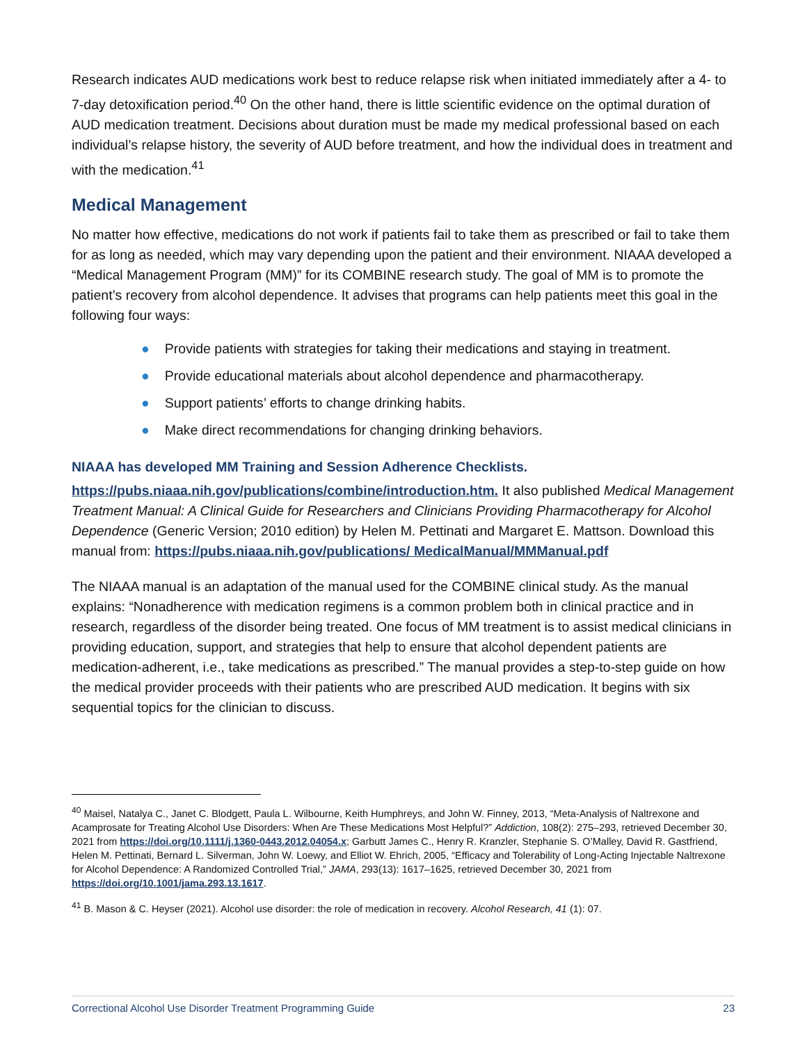Research indicates AUD medications work best to reduce relapse risk when initiated immediately after a 4- to 7-day detoxification period.<sup>40</sup> On the other hand, there is little scientific evidence on the optimal duration of AUD medication treatment. Decisions about duration must be made my medical professional based on each individual’s relapse history, the severity of AUD before treatment, and how the individual does in treatment and with the medication.<sup>41</sup>
Medical Management
No matter how effective, medications do not work if patients fail to take them as prescribed or fail to take them for as long as needed, which may vary depending upon the patient and their environment. NIAAA developed a “Medical Management Program (MM)” for its COMBINE research study. The goal of MM is to promote the patient’s recovery from alcohol dependence. It advises that programs can help patients meet this goal in the following four ways:
● Provide patients with strategies for taking their medications and staying in treatment.
● Provide educational materials about alcohol dependence and pharmacotherapy.
● Support patients’ efforts to change drinking habits.
● Make direct recommendations for changing drinking behaviors.
NIAAA has developed MM Training and Session Adherence Checklists.
https://pubs.niaaa.nih.gov/publications/combine/introduction.htm. It also published Medical Management Treatment Manual: A Clinical Guide for Researchers and Clinicians Providing Pharmacotherapy for Alcohol Dependence (Generic Version; 2010 edition) by Helen M. Pettinati and Margaret E. Mattson. Download this manual from: https://pubs.niaaa.nih.gov/publications/ MedicalManual/MMManual.pdf
The NIAAA manual is an adaptation of the manual used for the COMBINE clinical study. As the manual explains: “Nonadherence with medication regimens is a common problem both in clinical practice and in research, regardless of the disorder being treated. One focus of MM treatment is to assist medical clinicians in providing education, support, and strategies that help to ensure that alcohol dependent patients are medication-adherent, i.e., take medications as prescribed.” The manual provides a step-to-step guide on how the medical provider proceeds with their patients who are prescribed AUD medication. It begins with six sequential topics for the clinician to discuss.
<sup>40</sup> Maisel, Natalya C., Janet C. Blodgett, Paula L. Wilbourne, Keith Humphreys, and John W. Finney, 2013, “Meta-Analysis of Naltrexone and Acamprosate for Treating Alcohol Use Disorders: When Are These Medications Most Helpful?” Addiction, 108(2): 275–293, retrieved December 30, 2021 from https://doi.org/10.1111/j.1360-0443.2012.04054.x; Garbutt James C., Henry R. Kranzler, Stephanie S. O’Malley, David R. Gastfriend, Helen M. Pettinati, Bernard L. Silverman, John W. Loewy, and Elliot W. Ehrich, 2005, “Efficacy and Tolerability of Long-Acting Injectable Naltrexone for Alcohol Dependence: A Randomized Controlled Trial,” JAMA, 293(13): 1617–1625, retrieved December 30, 2021 from https://doi.org/10.1001/jama.293.13.1617.
<sup>41</sup> B. Mason & C. Heyser (2021). Alcohol use disorder: the role of medication in recovery. Alcohol Research, 41 (1): 07.
Correctional Alcohol Use Disorder Treatment Programming Guide 23